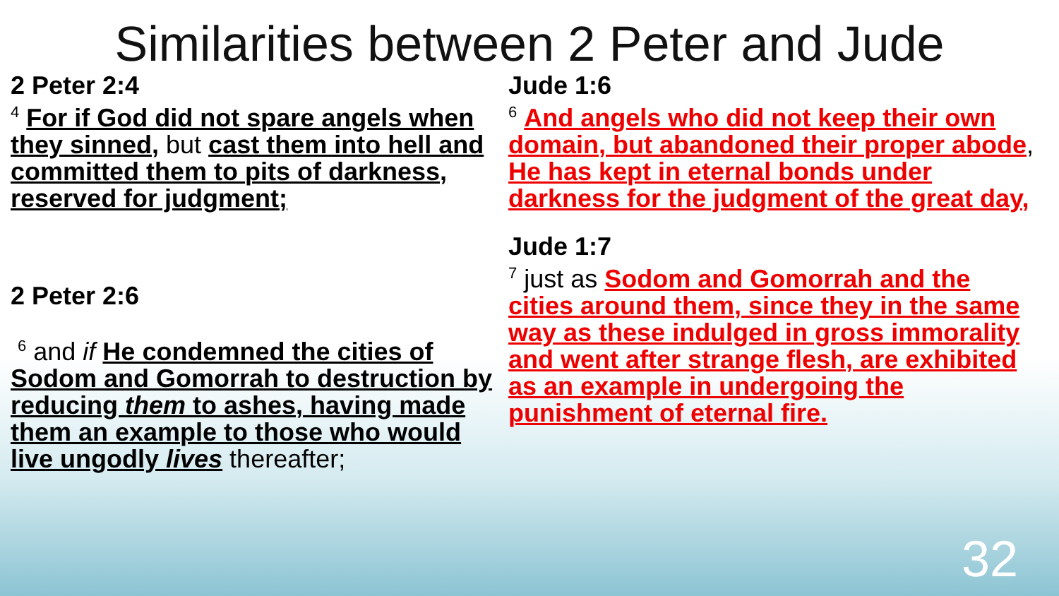Similarities between 2 Peter and Jude
2 Peter 2:4
<sup>4</sup> For if God did not spare angels when they sinned, but cast them into hell and committed them to pits of darkness, reserved for judgment;
2 Peter 2:6
<sup>6</sup> and if He condemned the cities of Sodom and Gomorrah to destruction by reducing them to ashes, having made them an example to those who would live ungodly lives thereafter;
Jude 1:6
<sup>6</sup> And angels who did not keep their own domain, but abandoned their proper abode, He has kept in eternal bonds under darkness for the judgment of the great day,
Jude 1:7
<sup>7</sup> just as Sodom and Gomorrah and the cities around them, since they in the same way as these indulged in gross immorality and went after strange flesh, are exhibited as an example in undergoing the punishment of eternal fire.
32